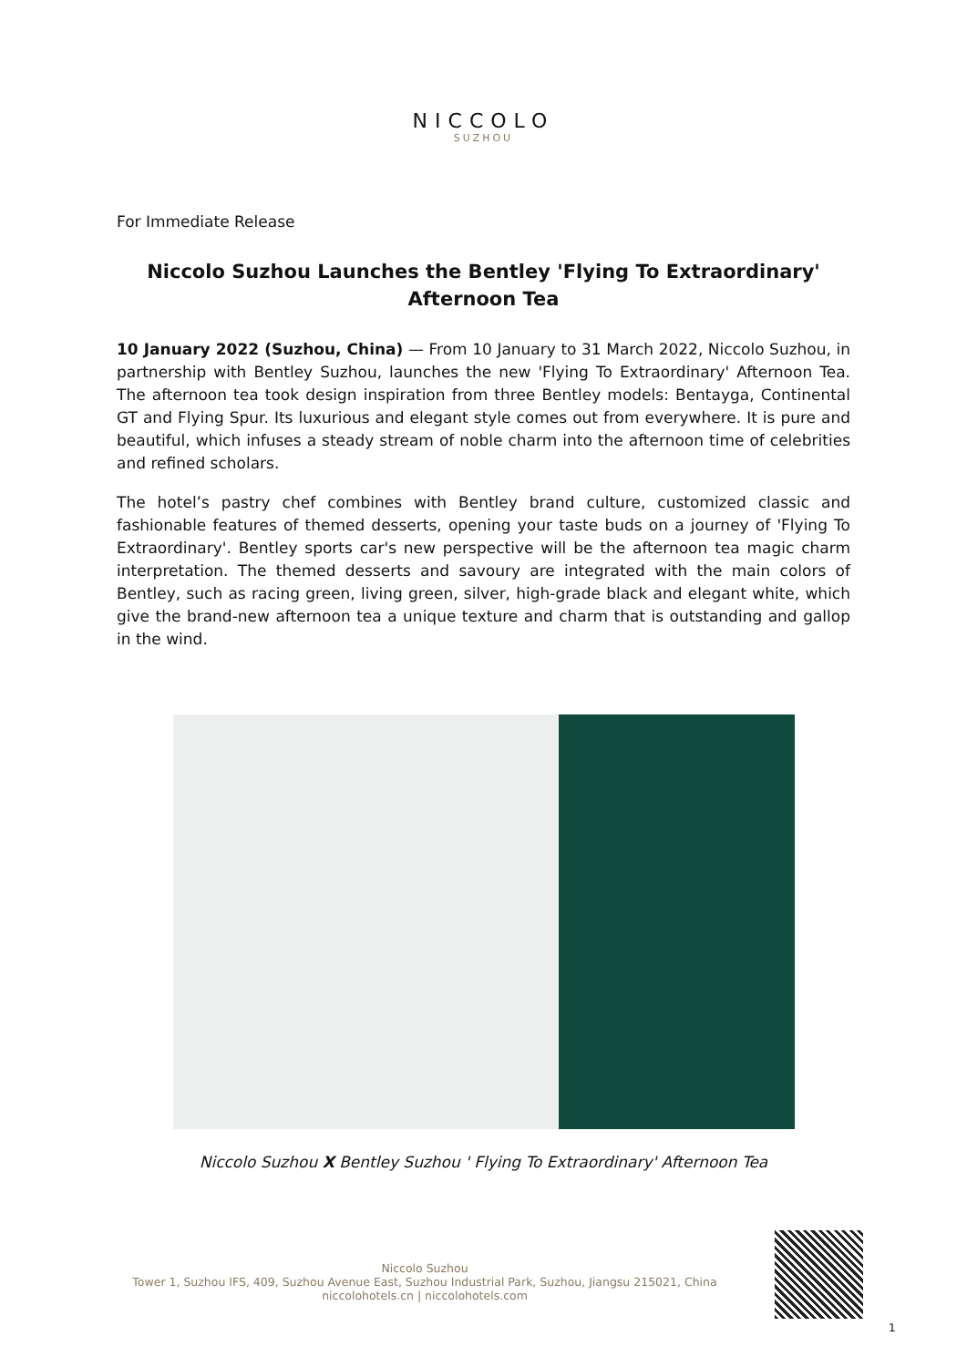NICCOLO
SUZHOU
For Immediate Release
Niccolo Suzhou Launches the Bentley 'Flying To Extraordinary' Afternoon Tea
10 January 2022 (Suzhou, China) — From 10 January to 31 March 2022, Niccolo Suzhou, in partnership with Bentley Suzhou, launches the new 'Flying To Extraordinary' Afternoon Tea. The afternoon tea took design inspiration from three Bentley models: Bentayga, Continental GT and Flying Spur. Its luxurious and elegant style comes out from everywhere. It is pure and beautiful, which infuses a steady stream of noble charm into the afternoon time of celebrities and refined scholars.
The hotel’s pastry chef combines with Bentley brand culture, customized classic and fashionable features of themed desserts, opening your taste buds on a journey of 'Flying To Extraordinary'. Bentley sports car's new perspective will be the afternoon tea magic charm interpretation. The themed desserts and savoury are integrated with the main colors of Bentley, such as racing green, living green, silver, high-grade black and elegant white, which give the brand-new afternoon tea a unique texture and charm that is outstanding and gallop in the wind.
Niccolo Suzhou X Bentley Suzhou ' Flying To Extraordinary' Afternoon Tea
Niccolo Suzhou
Tower 1, Suzhou IFS, 409, Suzhou Avenue East, Suzhou Industrial Park, Suzhou, Jiangsu 215021, China
niccolohotels.cn | niccolohotels.com
1